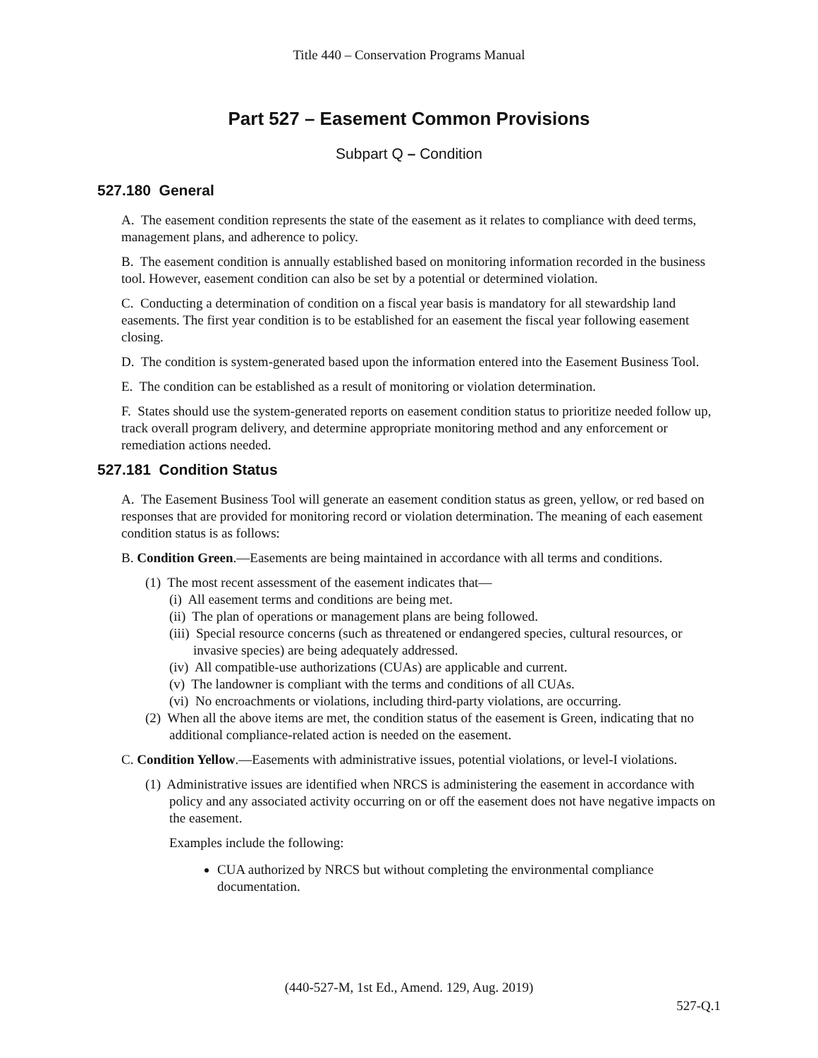Title 440 – Conservation Programs Manual
Part 527 – Easement Common Provisions
Subpart Q – Condition
527.180 General
A. The easement condition represents the state of the easement as it relates to compliance with deed terms, management plans, and adherence to policy.
B. The easement condition is annually established based on monitoring information recorded in the business tool. However, easement condition can also be set by a potential or determined violation.
C. Conducting a determination of condition on a fiscal year basis is mandatory for all stewardship land easements. The first year condition is to be established for an easement the fiscal year following easement closing.
D. The condition is system-generated based upon the information entered into the Easement Business Tool.
E. The condition can be established as a result of monitoring or violation determination.
F. States should use the system-generated reports on easement condition status to prioritize needed follow up, track overall program delivery, and determine appropriate monitoring method and any enforcement or remediation actions needed.
527.181 Condition Status
A. The Easement Business Tool will generate an easement condition status as green, yellow, or red based on responses that are provided for monitoring record or violation determination. The meaning of each easement condition status is as follows:
B. Condition Green.—Easements are being maintained in accordance with all terms and conditions.
(1) The most recent assessment of the easement indicates that—
(i) All easement terms and conditions are being met.
(ii) The plan of operations or management plans are being followed.
(iii) Special resource concerns (such as threatened or endangered species, cultural resources, or invasive species) are being adequately addressed.
(iv) All compatible-use authorizations (CUAs) are applicable and current.
(v) The landowner is compliant with the terms and conditions of all CUAs.
(vi) No encroachments or violations, including third-party violations, are occurring.
(2) When all the above items are met, the condition status of the easement is Green, indicating that no additional compliance-related action is needed on the easement.
C. Condition Yellow.—Easements with administrative issues, potential violations, or level-I violations.
(1) Administrative issues are identified when NRCS is administering the easement in accordance with policy and any associated activity occurring on or off the easement does not have negative impacts on the easement.
Examples include the following:
CUA authorized by NRCS but without completing the environmental compliance documentation.
(440-527-M, 1st Ed., Amend. 129, Aug. 2019)
527-Q.1